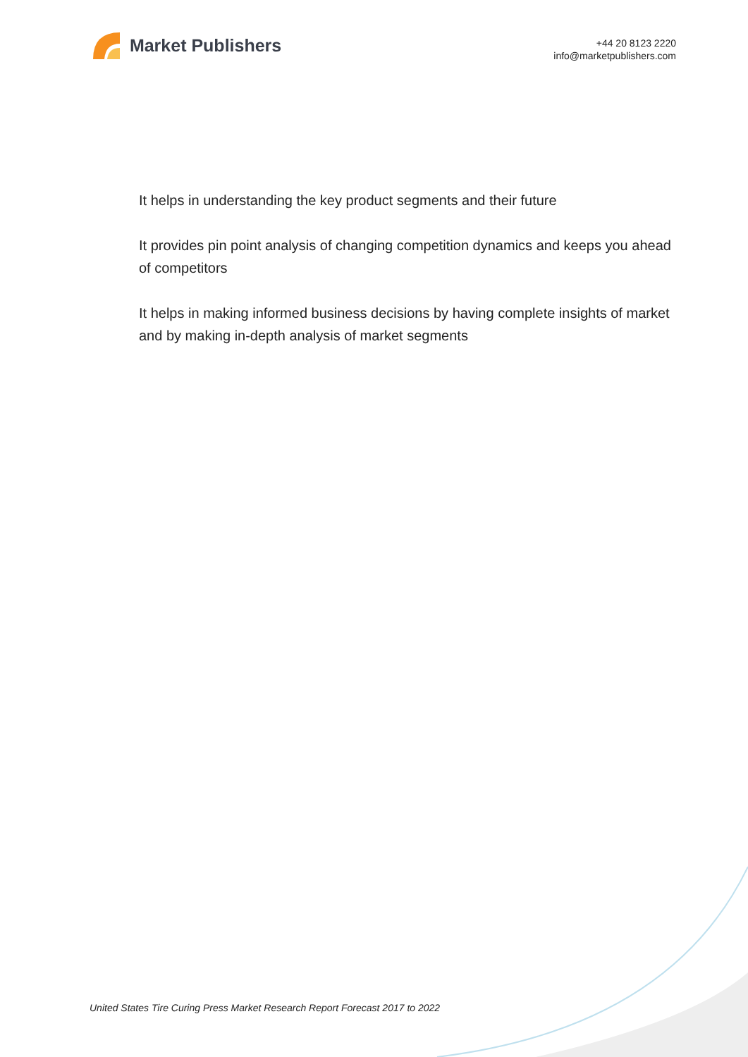Market Publishers
+44 20 8123 2220
info@marketpublishers.com
It helps in understanding the key product segments and their future
It provides pin point analysis of changing competition dynamics and keeps you ahead of competitors
It helps in making informed business decisions by having complete insights of market and by making in-depth analysis of market segments
United States Tire Curing Press Market Research Report Forecast 2017 to 2022